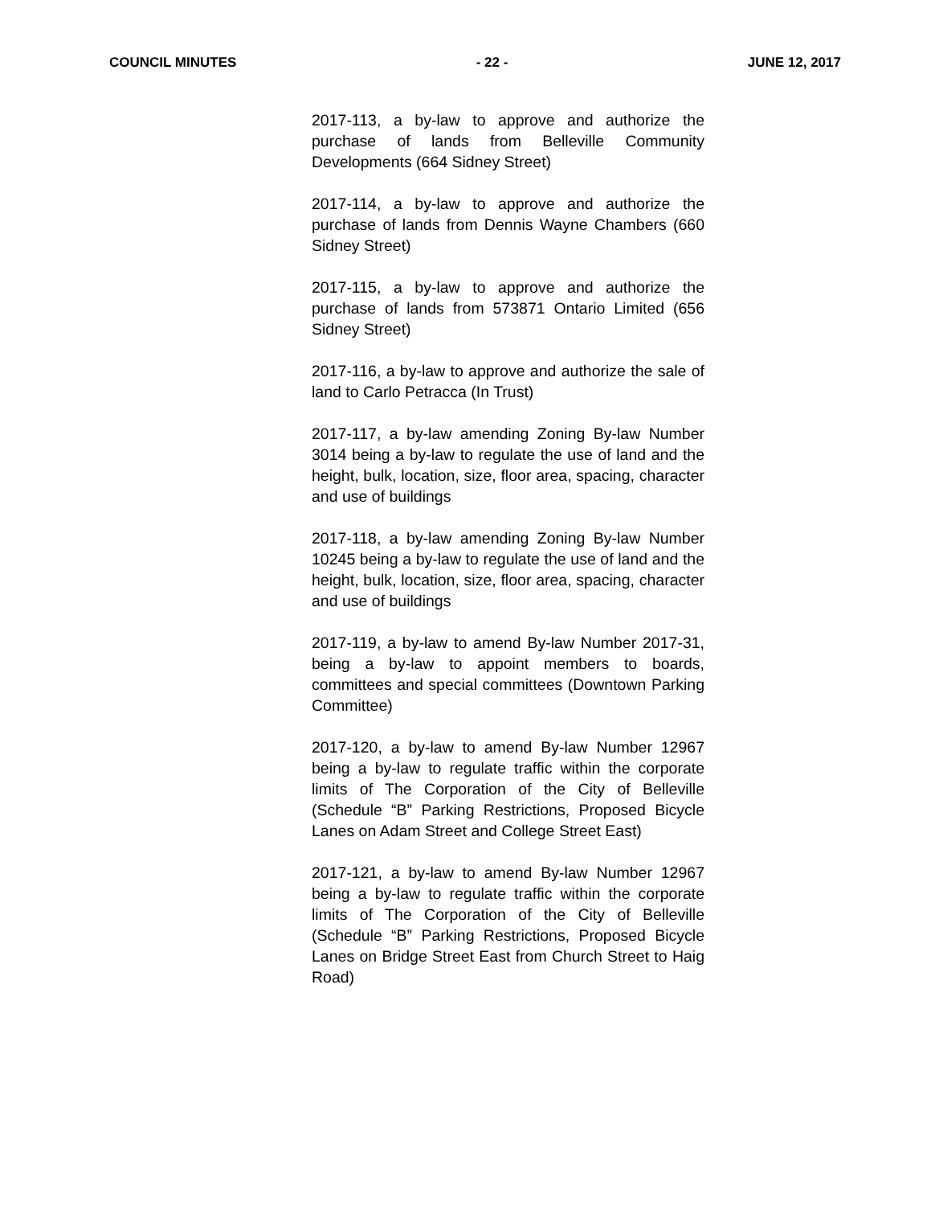COUNCIL MINUTES - 22 - JUNE 12, 2017
2017-113, a by-law to approve and authorize the purchase of lands from Belleville Community Developments (664 Sidney Street)
2017-114, a by-law to approve and authorize the purchase of lands from Dennis Wayne Chambers (660 Sidney Street)
2017-115, a by-law to approve and authorize the purchase of lands from 573871 Ontario Limited (656 Sidney Street)
2017-116, a by-law to approve and authorize the sale of land to Carlo Petracca (In Trust)
2017-117, a by-law amending Zoning By-law Number 3014 being a by-law to regulate the use of land and the height, bulk, location, size, floor area, spacing, character and use of buildings
2017-118, a by-law amending Zoning By-law Number 10245 being a by-law to regulate the use of land and the height, bulk, location, size, floor area, spacing, character and use of buildings
2017-119, a by-law to amend By-law Number 2017-31, being a by-law to appoint members to boards, committees and special committees (Downtown Parking Committee)
2017-120, a by-law to amend By-law Number 12967 being a by-law to regulate traffic within the corporate limits of The Corporation of the City of Belleville (Schedule “B” Parking Restrictions, Proposed Bicycle Lanes on Adam Street and College Street East)
2017-121, a by-law to amend By-law Number 12967 being a by-law to regulate traffic within the corporate limits of The Corporation of the City of Belleville (Schedule “B” Parking Restrictions, Proposed Bicycle Lanes on Bridge Street East from Church Street to Haig Road)